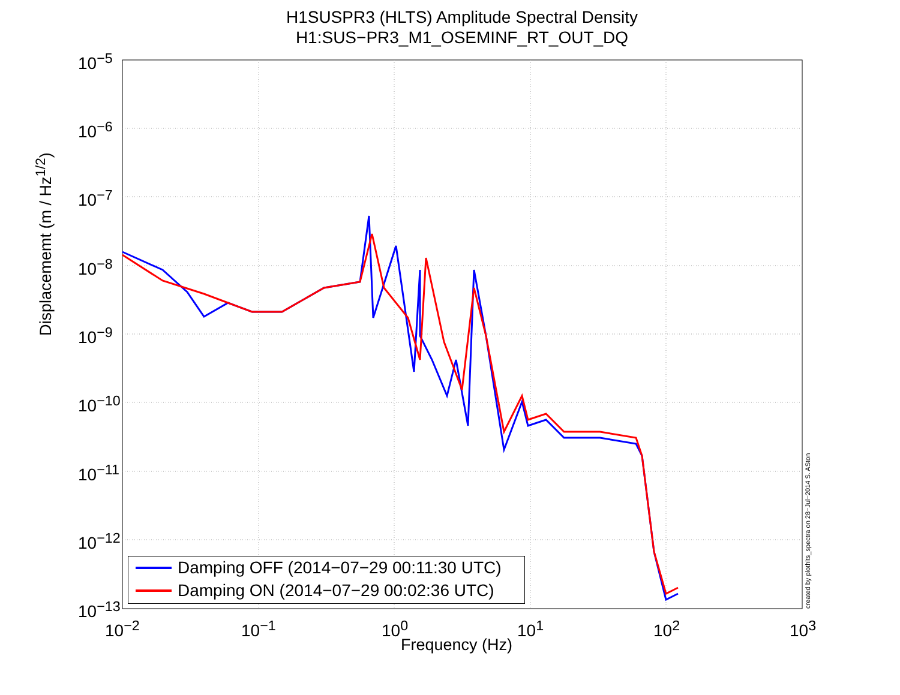H1SUSPR3 (HLTS) Amplitude Spectral Density
H1:SUS−PR3_M1_OSEMINF_RT_OUT_DQ
10<sup>−5</sup>
10<sup>−6</sup>
10<sup>−7</sup>
10<sup>−8</sup>
10<sup>−9</sup>
10<sup>−10</sup>
10<sup>−11</sup>
10<sup>−12</sup>
10<sup>−13</sup>
10<sup>−2</sup> 10<sup>−1</sup> 10<sup>0</sup> 10<sup>1</sup> 10<sup>2</sup> 10<sup>3</sup>
Displacememt (m / Hz<sup>1/2</sup>)
Frequency (Hz)
created by plothlts_spectra on 28−Jul−2014 S. ASton
Damping OFF (2014−07−29 00:11:30 UTC)
Damping ON (2014−07−29 00:02:36 UTC)